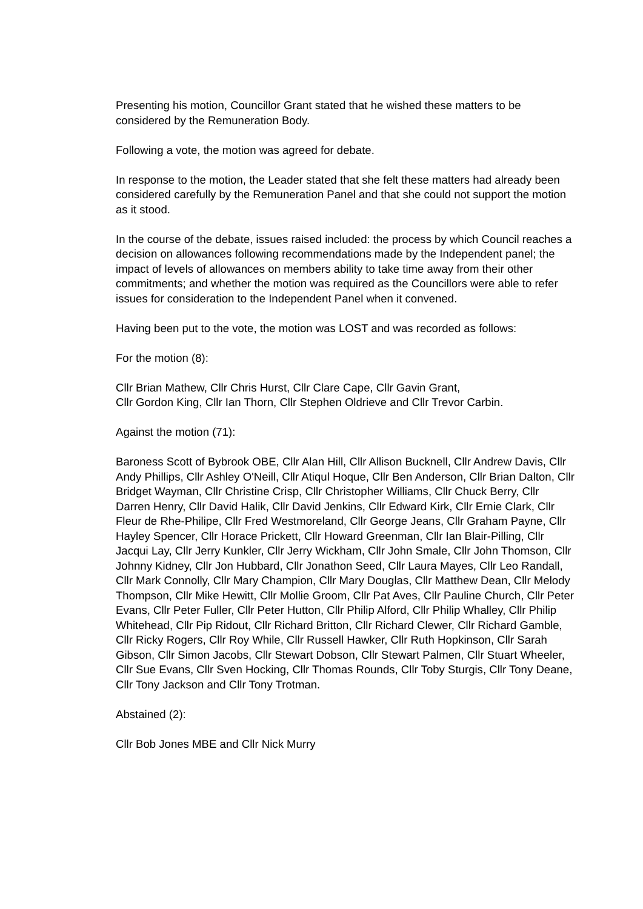Presenting his motion, Councillor Grant stated that he wished these matters to be considered by the Remuneration Body.
Following a vote, the motion was agreed for debate.
In response to the motion, the Leader stated that she felt these matters had already been considered carefully by the Remuneration Panel and that she could not support the motion as it stood.
In the course of the debate, issues raised included: the process by which Council reaches a decision on allowances following recommendations made by the Independent panel; the impact of levels of allowances on members ability to take time away from their other commitments; and whether the motion was required as the Councillors were able to refer issues for consideration to the Independent Panel when it convened.
Having been put to the vote, the motion was LOST and was recorded as follows:
For the motion (8):
Cllr Brian Mathew, Cllr Chris Hurst, Cllr Clare Cape, Cllr Gavin Grant,
Cllr Gordon King, Cllr Ian Thorn, Cllr Stephen Oldrieve and Cllr Trevor Carbin.
Against the motion (71):
Baroness Scott of Bybrook OBE, Cllr Alan Hill, Cllr Allison Bucknell, Cllr Andrew Davis, Cllr Andy Phillips, Cllr Ashley O'Neill, Cllr Atiqul Hoque, Cllr Ben Anderson, Cllr Brian Dalton, Cllr Bridget Wayman, Cllr Christine Crisp, Cllr Christopher Williams, Cllr Chuck Berry, Cllr Darren Henry, Cllr David Halik, Cllr David Jenkins, Cllr Edward Kirk, Cllr Ernie Clark, Cllr Fleur de Rhe-Philipe, Cllr Fred Westmoreland, Cllr George Jeans, Cllr Graham Payne, Cllr Hayley Spencer, Cllr Horace Prickett, Cllr Howard Greenman, Cllr Ian Blair-Pilling, Cllr Jacqui Lay, Cllr Jerry Kunkler, Cllr Jerry Wickham, Cllr John Smale, Cllr John Thomson, Cllr Johnny Kidney, Cllr Jon Hubbard, Cllr Jonathon Seed, Cllr Laura Mayes, Cllr Leo Randall, Cllr Mark Connolly, Cllr Mary Champion, Cllr Mary Douglas, Cllr Matthew Dean, Cllr Melody Thompson, Cllr Mike Hewitt, Cllr Mollie Groom, Cllr Pat Aves, Cllr Pauline Church, Cllr Peter Evans, Cllr Peter Fuller, Cllr Peter Hutton, Cllr Philip Alford, Cllr Philip Whalley, Cllr Philip Whitehead, Cllr Pip Ridout, Cllr Richard Britton, Cllr Richard Clewer, Cllr Richard Gamble, Cllr Ricky Rogers, Cllr Roy While, Cllr Russell Hawker, Cllr Ruth Hopkinson, Cllr Sarah Gibson, Cllr Simon Jacobs, Cllr Stewart Dobson, Cllr Stewart Palmen, Cllr Stuart Wheeler, Cllr Sue Evans, Cllr Sven Hocking, Cllr Thomas Rounds, Cllr Toby Sturgis, Cllr Tony Deane, Cllr Tony Jackson and Cllr Tony Trotman.
Abstained (2):
Cllr Bob Jones MBE and Cllr Nick Murry